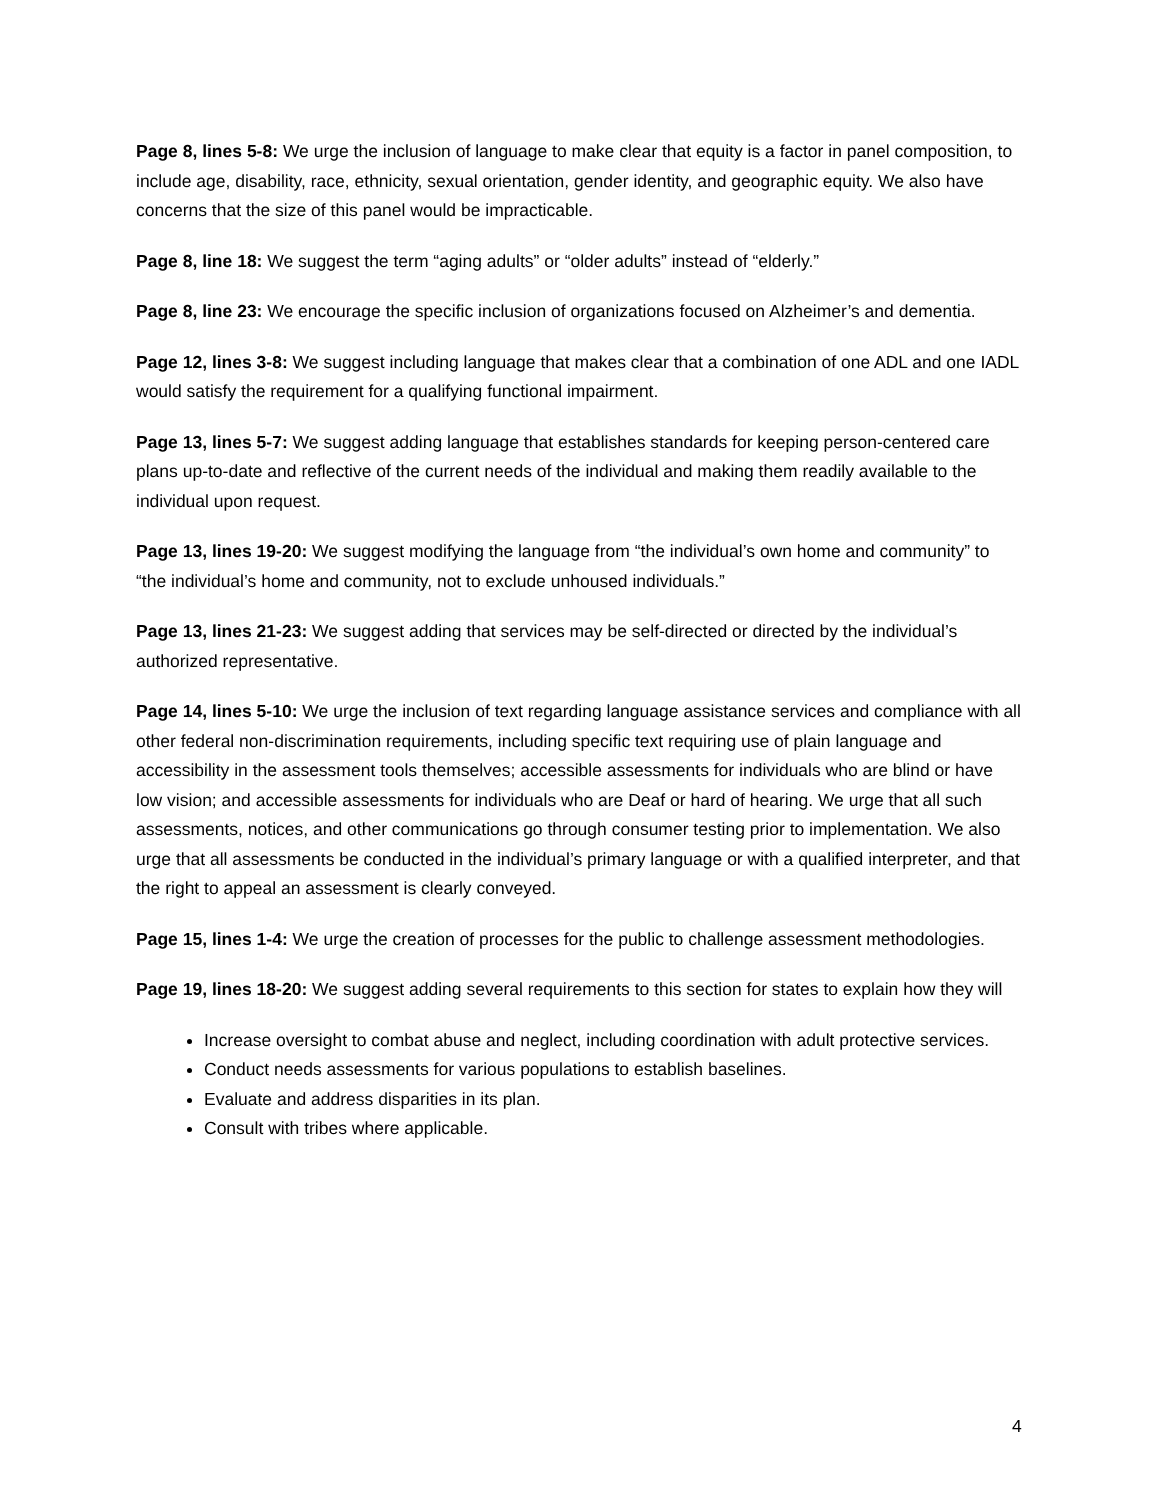Page 8, lines 5-8: We urge the inclusion of language to make clear that equity is a factor in panel composition, to include age, disability, race, ethnicity, sexual orientation, gender identity, and geographic equity. We also have concerns that the size of this panel would be impracticable.
Page 8, line 18: We suggest the term “aging adults” or “older adults” instead of “elderly.”
Page 8, line 23: We encourage the specific inclusion of organizations focused on Alzheimer’s and dementia.
Page 12, lines 3-8: We suggest including language that makes clear that a combination of one ADL and one IADL would satisfy the requirement for a qualifying functional impairment.
Page 13, lines 5-7: We suggest adding language that establishes standards for keeping person-centered care plans up-to-date and reflective of the current needs of the individual and making them readily available to the individual upon request.
Page 13, lines 19-20: We suggest modifying the language from “the individual’s own home and community” to “the individual’s home and community, not to exclude unhoused individuals.”
Page 13, lines 21-23: We suggest adding that services may be self-directed or directed by the individual’s authorized representative.
Page 14, lines 5-10: We urge the inclusion of text regarding language assistance services and compliance with all other federal non-discrimination requirements, including specific text requiring use of plain language and accessibility in the assessment tools themselves; accessible assessments for individuals who are blind or have low vision; and accessible assessments for individuals who are Deaf or hard of hearing. We urge that all such assessments, notices, and other communications go through consumer testing prior to implementation. We also urge that all assessments be conducted in the individual’s primary language or with a qualified interpreter, and that the right to appeal an assessment is clearly conveyed.
Page 15, lines 1-4: We urge the creation of processes for the public to challenge assessment methodologies.
Page 19, lines 18-20: We suggest adding several requirements to this section for states to explain how they will
Increase oversight to combat abuse and neglect, including coordination with adult protective services.
Conduct needs assessments for various populations to establish baselines.
Evaluate and address disparities in its plan.
Consult with tribes where applicable.
4